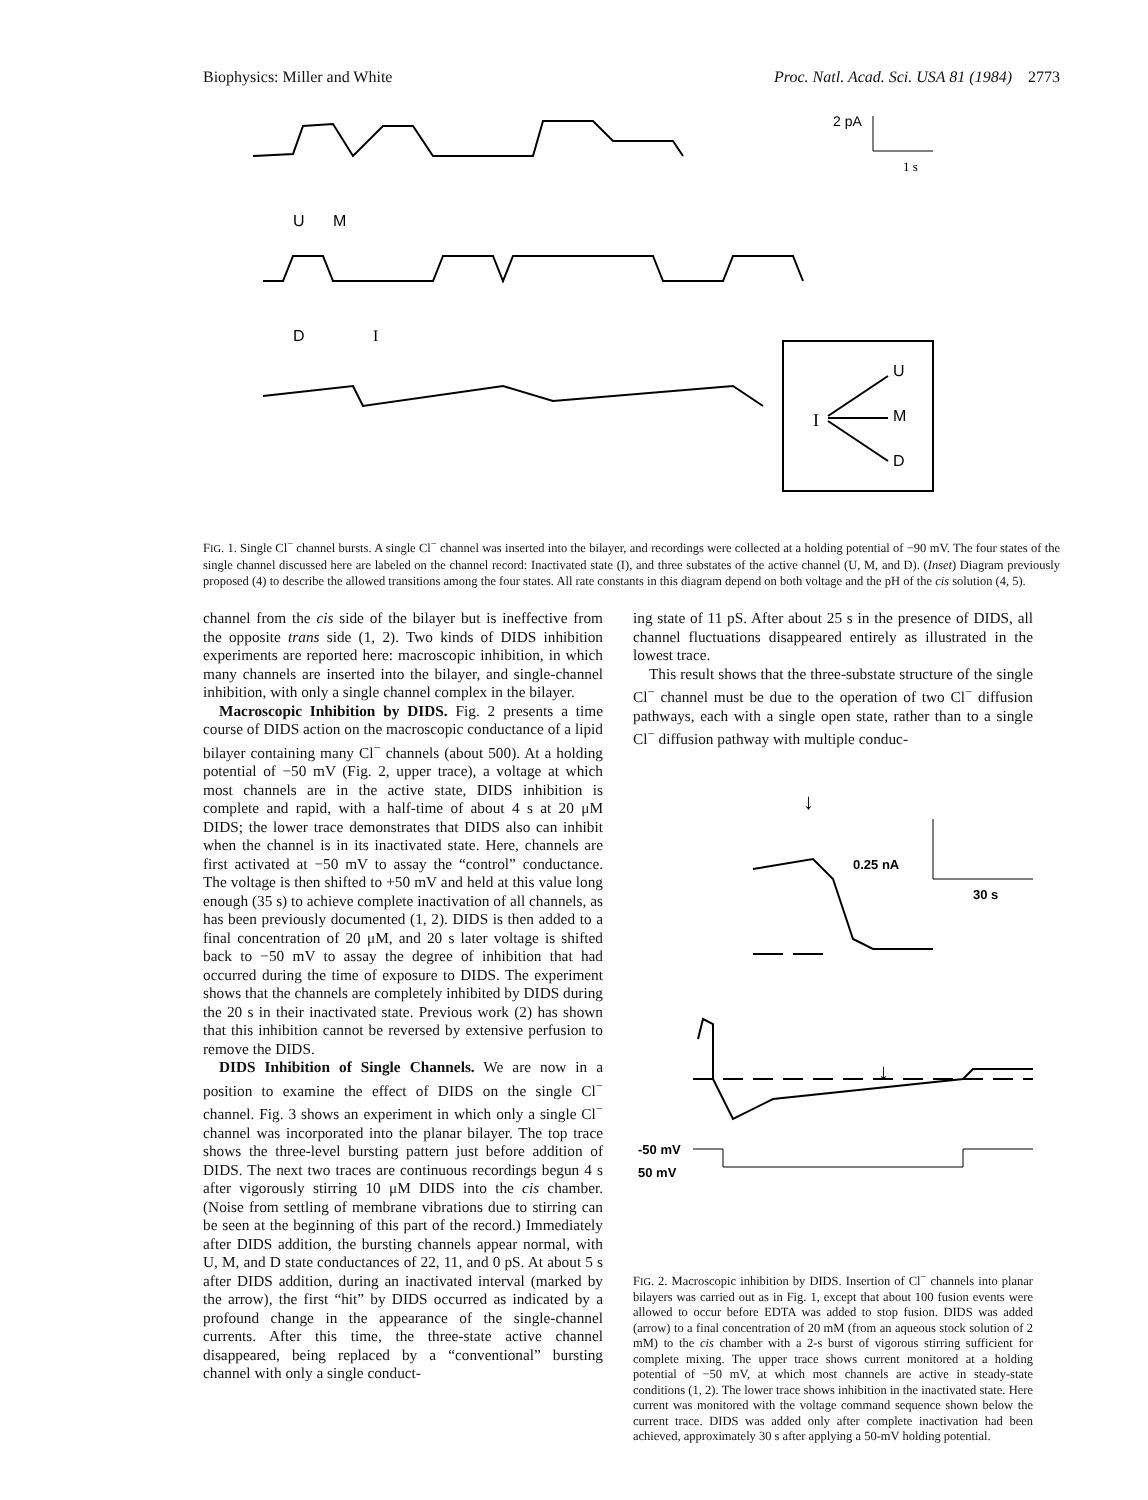Biophysics: Miller and White Proc. Natl. Acad. Sci. USA 81 (1984) 2773
2 pA
1 s
U
M
D
I
I
U
M
D
FIG. 1. Single Cl<sup>−</sup> channel bursts. A single Cl<sup>−</sup> channel was inserted into the bilayer, and recordings were collected at a holding potential of −90 mV. The four states of the single channel discussed here are labeled on the channel record: Inactivated state (I), and three substates of the active channel (U, M, and D). (Inset) Diagram previously proposed (4) to describe the allowed transitions among the four states. All rate constants in this diagram depend on both voltage and the pH of the cis solution (4, 5).
channel from the cis side of the bilayer but is ineffective from the opposite trans side (1, 2). Two kinds of DIDS inhibition experiments are reported here: macroscopic inhibition, in which many channels are inserted into the bilayer, and single-channel inhibition, with only a single channel complex in the bilayer.
Macroscopic Inhibition by DIDS. Fig. 2 presents a time course of DIDS action on the macroscopic conductance of a lipid bilayer containing many Cl<sup>−</sup> channels (about 500). At a holding potential of −50 mV (Fig. 2, upper trace), a voltage at which most channels are in the active state, DIDS inhibition is complete and rapid, with a half-time of about 4 s at 20 μM DIDS; the lower trace demonstrates that DIDS also can inhibit when the channel is in its inactivated state. Here, channels are first activated at −50 mV to assay the “control” conductance. The voltage is then shifted to +50 mV and held at this value long enough (35 s) to achieve complete inactivation of all channels, as has been previously documented (1, 2). DIDS is then added to a final concentration of 20 μM, and 20 s later voltage is shifted back to −50 mV to assay the degree of inhibition that had occurred during the time of exposure to DIDS. The experiment shows that the channels are completely inhibited by DIDS during the 20 s in their inactivated state. Previous work (2) has shown that this inhibition cannot be reversed by extensive perfusion to remove the DIDS.
DIDS Inhibition of Single Channels. We are now in a position to examine the effect of DIDS on the single Cl<sup>−</sup> channel. Fig. 3 shows an experiment in which only a single Cl<sup>−</sup> channel was incorporated into the planar bilayer. The top trace shows the three-level bursting pattern just before addition of DIDS. The next two traces are continuous recordings begun 4 s after vigorously stirring 10 μM DIDS into the cis chamber. (Noise from settling of membrane vibrations due to stirring can be seen at the beginning of this part of the record.) Immediately after DIDS addition, the bursting channels appear normal, with U, M, and D state conductances of 22, 11, and 0 pS. At about 5 s after DIDS addition, during an inactivated interval (marked by the arrow), the first “hit” by DIDS occurred as indicated by a profound change in the appearance of the single-channel currents. After this time, the three-state active channel disappeared, being replaced by a “conventional” bursting channel with only a single conduct-
ing state of 11 pS. After about 25 s in the presence of DIDS, all channel fluctuations disappeared entirely as illustrated in the lowest trace.
This result shows that the three-substate structure of the single Cl<sup>−</sup> channel must be due to the operation of two Cl<sup>−</sup> diffusion pathways, each with a single open state, rather than to a single Cl<sup>−</sup> diffusion pathway with multiple conduc-
↓
0.25 nA
30 s
↓
-50 mV
50 mV
FIG. 2. Macroscopic inhibition by DIDS. Insertion of Cl<sup>−</sup> channels into planar bilayers was carried out as in Fig. 1, except that about 100 fusion events were allowed to occur before EDTA was added to stop fusion. DIDS was added (arrow) to a final concentration of 20 mM (from an aqueous stock solution of 2 mM) to the cis chamber with a 2-s burst of vigorous stirring sufficient for complete mixing. The upper trace shows current monitored at a holding potential of −50 mV, at which most channels are active in steady-state conditions (1, 2). The lower trace shows inhibition in the inactivated state. Here current was monitored with the voltage command sequence shown below the current trace. DIDS was added only after complete inactivation had been achieved, approximately 30 s after applying a 50-mV holding potential.